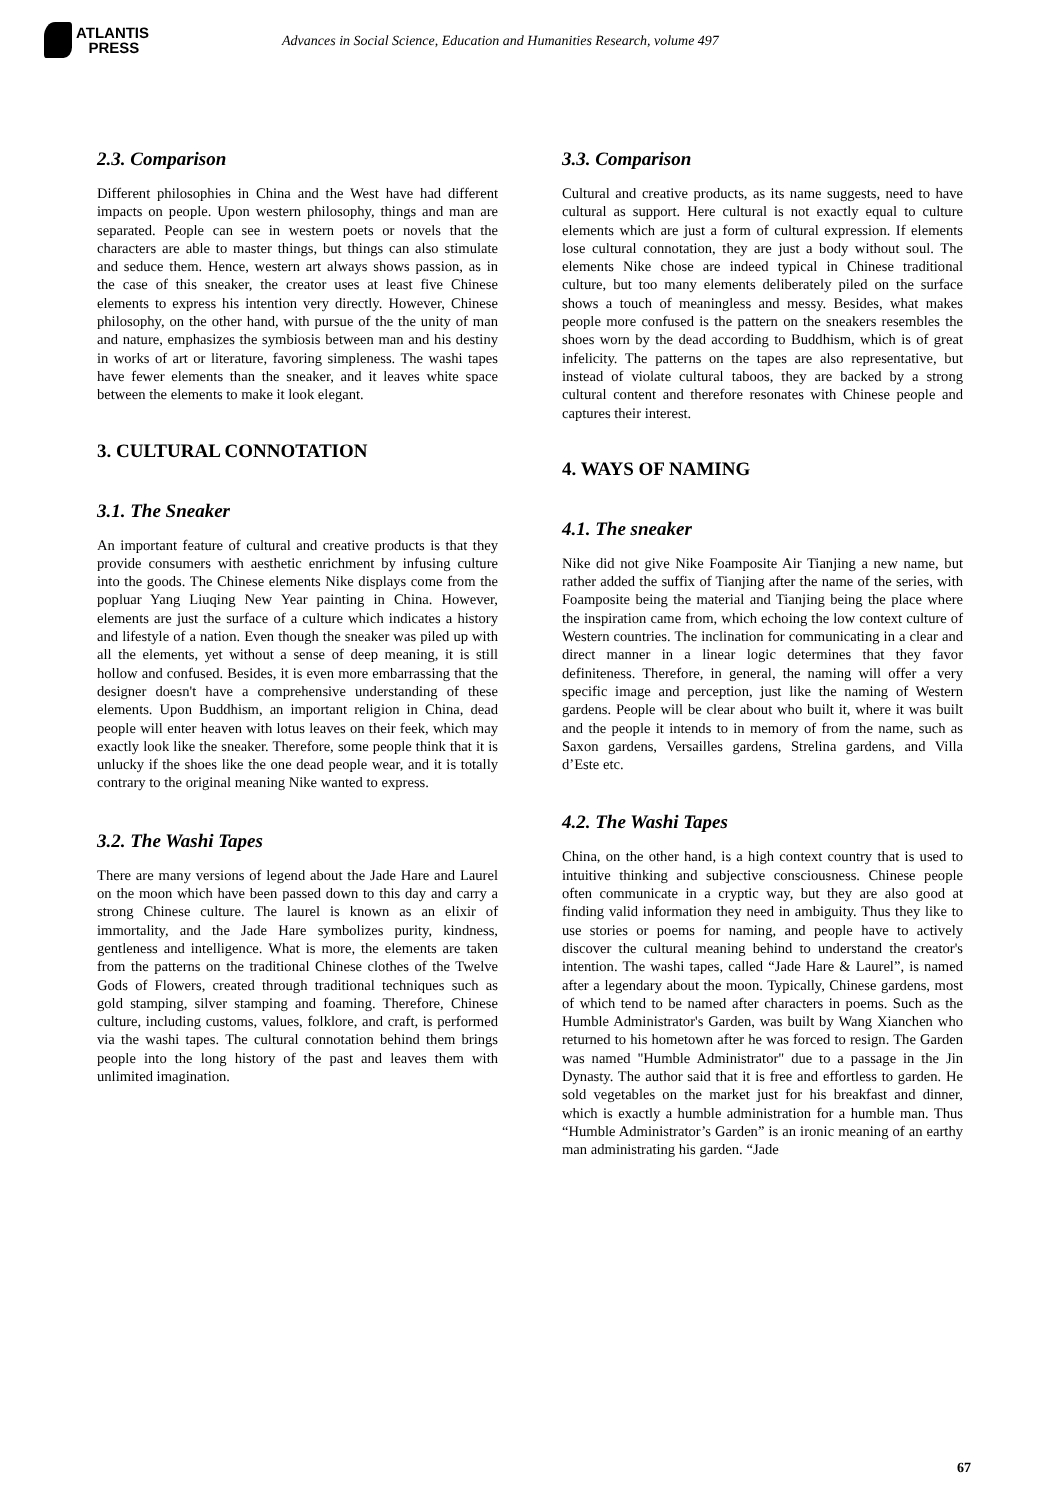ATLANTIS
PRESS
Advances in Social Science, Education and Humanities Research, volume 497
2.3. Comparison
Different philosophies in China and the West have had different impacts on people. Upon western philosophy, things and man are separated. People can see in western poets or novels that the characters are able to master things, but things can also stimulate and seduce them. Hence, western art always shows passion, as in the case of this sneaker, the creator uses at least five Chinese elements to express his intention very directly. However, Chinese philosophy, on the other hand, with pursue of the the unity of man and nature, emphasizes the symbiosis between man and his destiny in works of art or literature, favoring simpleness. The washi tapes have fewer elements than the sneaker, and it leaves white space between the elements to make it look elegant.
3. CULTURAL CONNOTATION
3.1. The Sneaker
An important feature of cultural and creative products is that they provide consumers with aesthetic enrichment by infusing culture into the goods. The Chinese elements Nike displays come from the popluar Yang Liuqing New Year painting in China. However, elements are just the surface of a culture which indicates a history and lifestyle of a nation. Even though the sneaker was piled up with all the elements, yet without a sense of deep meaning, it is still hollow and confused. Besides, it is even more embarrassing that the designer doesn't have a comprehensive understanding of these elements. Upon Buddhism, an important religion in China, dead people will enter heaven with lotus leaves on their feek, which may exactly look like the sneaker. Therefore, some people think that it is unlucky if the shoes like the one dead people wear, and it is totally contrary to the original meaning Nike wanted to express.
3.2. The Washi Tapes
There are many versions of legend about the Jade Hare and Laurel on the moon which have been passed down to this day and carry a strong Chinese culture. The laurel is known as an elixir of immortality, and the Jade Hare symbolizes purity, kindness, gentleness and intelligence. What is more, the elements are taken from the patterns on the traditional Chinese clothes of the Twelve Gods of Flowers, created through traditional techniques such as gold stamping, silver stamping and foaming. Therefore, Chinese culture, including customs, values, folklore, and craft, is performed via the washi tapes. The cultural connotation behind them brings people into the long history of the past and leaves them with unlimited imagination.
3.3. Comparison
Cultural and creative products, as its name suggests, need to have cultural as support. Here cultural is not exactly equal to culture elements which are just a form of cultural expression. If elements lose cultural connotation, they are just a body without soul. The elements Nike chose are indeed typical in Chinese traditional culture, but too many elements deliberately piled on the surface shows a touch of meaningless and messy. Besides, what makes people more confused is the pattern on the sneakers resembles the shoes worn by the dead according to Buddhism, which is of great infelicity. The patterns on the tapes are also representative, but instead of violate cultural taboos, they are backed by a strong cultural content and therefore resonates with Chinese people and captures their interest.
4. WAYS OF NAMING
4.1. The sneaker
Nike did not give Nike Foamposite Air Tianjing a new name, but rather added the suffix of Tianjing after the name of the series, with Foamposite being the material and Tianjing being the place where the inspiration came from, which echoing the low context culture of Western countries. The inclination for communicating in a clear and direct manner in a linear logic determines that they favor definiteness. Therefore, in general, the naming will offer a very specific image and perception, just like the naming of Western gardens. People will be clear about who built it, where it was built and the people it intends to in memory of from the name, such as Saxon gardens, Versailles gardens, Strelina gardens, and Villa d’Este etc.
4.2. The Washi Tapes
China, on the other hand, is a high context country that is used to intuitive thinking and subjective consciousness. Chinese people often communicate in a cryptic way, but they are also good at finding valid information they need in ambiguity. Thus they like to use stories or poems for naming, and people have to actively discover the cultural meaning behind to understand the creator's intention. The washi tapes, called “Jade Hare & Laurel”, is named after a legendary about the moon. Typically, Chinese gardens, most of which tend to be named after characters in poems. Such as the Humble Administrator's Garden, was built by Wang Xianchen who returned to his hometown after he was forced to resign. The Garden was named "Humble Administrator" due to a passage in the Jin Dynasty. The author said that it is free and effortless to garden. He sold vegetables on the market just for his breakfast and dinner, which is exactly a humble administration for a humble man. Thus “Humble Administrator’s Garden” is an ironic meaning of an earthy man administrating his garden. “Jade
67